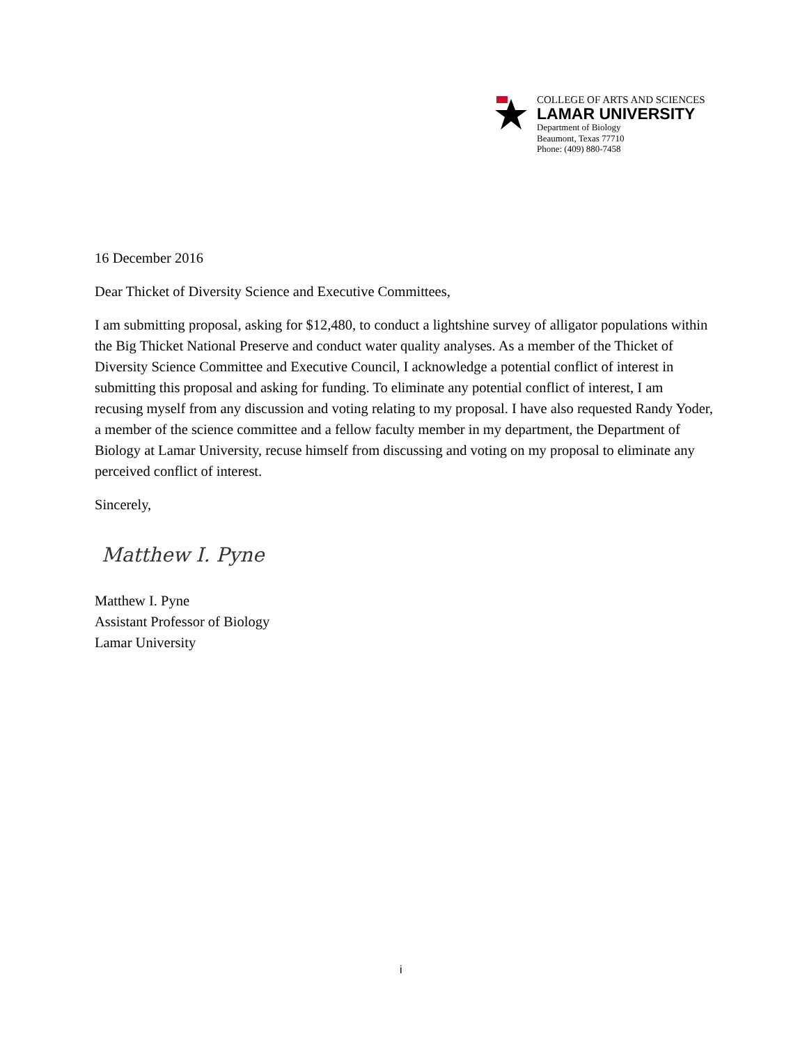COLLEGE OF ARTS AND SCIENCES
LAMAR UNIVERSITY
Department of Biology
Beaumont, Texas 77710
Phone: (409) 880-7458
16 December 2016
Dear Thicket of Diversity Science and Executive Committees,
I am submitting proposal, asking for $12,480, to conduct a lightshine survey of alligator populations within the Big Thicket National Preserve and conduct water quality analyses. As a member of the Thicket of Diversity Science Committee and Executive Council, I acknowledge a potential conflict of interest in submitting this proposal and asking for funding. To eliminate any potential conflict of interest, I am recusing myself from any discussion and voting relating to my proposal. I have also requested Randy Yoder, a member of the science committee and a fellow faculty member in my department, the Department of Biology at Lamar University, recuse himself from discussing and voting on my proposal to eliminate any perceived conflict of interest.
Sincerely,
Matthew I. Pyne
Matthew I. Pyne
Assistant Professor of Biology
Lamar University
i